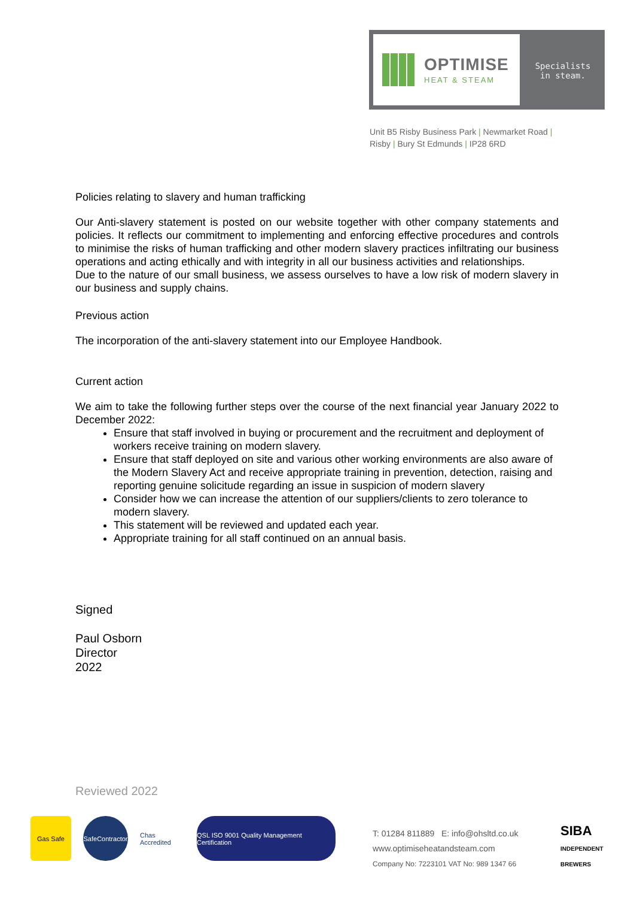OPTIMISE
HEAT & STEAM
Specialists
in steam.
Unit B5 Risby Business Park | Newmarket Road |
Risby | Bury St Edmunds | IP28 6RD
Policies relating to slavery and human trafficking
Our Anti-slavery statement is posted on our website together with other company statements and policies. It reflects our commitment to implementing and enforcing effective procedures and controls to minimise the risks of human trafficking and other modern slavery practices infiltrating our business operations and acting ethically and with integrity in all our business activities and relationships.
Due to the nature of our small business, we assess ourselves to have a low risk of modern slavery in our business and supply chains.
Previous action
The incorporation of the anti-slavery statement into our Employee Handbook.
Current action
We aim to take the following further steps over the course of the next financial year January 2022 to December 2022:
Ensure that staff involved in buying or procurement and the recruitment and deployment of workers receive training on modern slavery.
Ensure that staff deployed on site and various other working environments are also aware of the Modern Slavery Act and receive appropriate training in prevention, detection, raising and reporting genuine solicitude regarding an issue in suspicion of modern slavery
Consider how we can increase the attention of our suppliers/clients to zero tolerance to modern slavery.
This statement will be reviewed and updated each year.
Appropriate training for all staff continued on an annual basis.
Signed
Paul Osborn
Director
2022
Reviewed 2022
Gas Safe
SafeContractor
Chas Accredited
QSL ISO 9001 Quality Management Certification
T: 01284 811889 E: info@ohsltd.co.uk
www.optimiseheatandsteam.com
Company No: 7223101 VAT No: 989 1347 66
SIBA
INDEPENDENT BREWERS